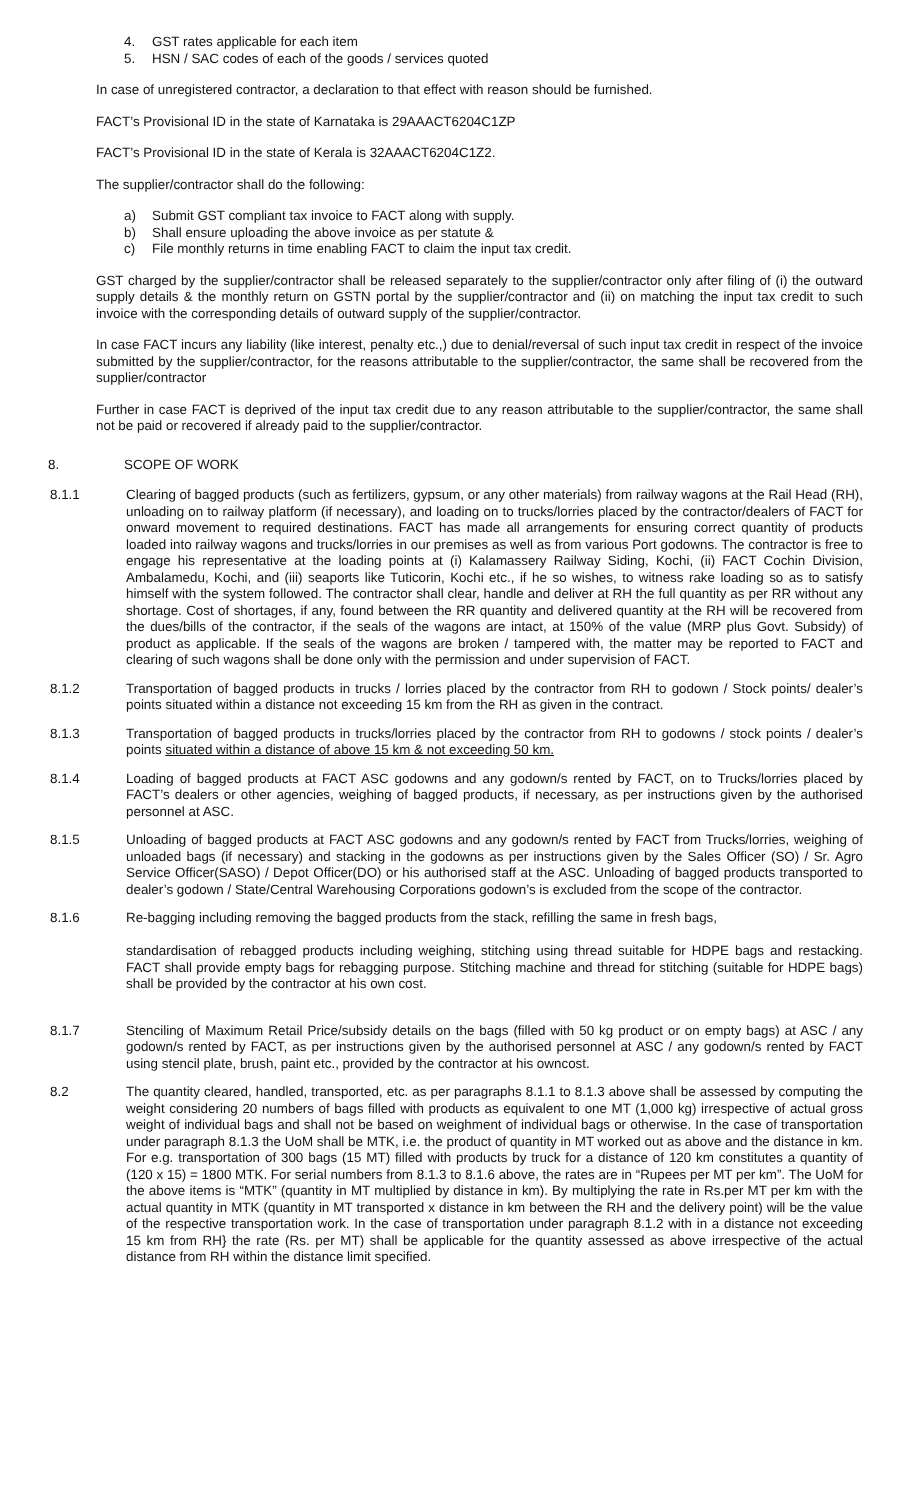4. GST rates applicable for each item
5. HSN / SAC codes of each of the goods / services quoted
In case of unregistered contractor, a declaration to that effect with reason should be furnished.
FACT’s Provisional ID in the state of Karnataka is 29AAACT6204C1ZP
FACT’s Provisional ID in the state of Kerala is 32AAACT6204C1Z2.
The supplier/contractor shall do the following:
a) Submit GST compliant tax invoice to FACT along with supply.
b) Shall ensure uploading the above invoice as per statute &
c) File monthly returns in time enabling FACT to claim the input tax credit.
GST charged by the supplier/contractor shall be released separately to the supplier/contractor only after filing of (i) the outward supply details & the monthly return on GSTN portal by the supplier/contractor and (ii) on matching the input tax credit to such invoice with the corresponding details of outward supply of the supplier/contractor.
In case FACT incurs any liability (like interest, penalty etc.,) due to denial/reversal of such input tax credit in respect of the invoice submitted by the supplier/contractor, for the reasons attributable to the supplier/contractor, the same shall be recovered from the supplier/contractor
Further in case FACT is deprived of the input tax credit due to any reason attributable to the supplier/contractor, the same shall not be paid or recovered if already paid to the supplier/contractor.
8. SCOPE OF WORK
8.1.1 Clearing of bagged products (such as fertilizers, gypsum, or any other materials) from railway wagons at the Rail Head (RH), unloading on to railway platform (if necessary), and loading on to trucks/lorries placed by the contractor/dealers of FACT for onward movement to required destinations. FACT has made all arrangements for ensuring correct quantity of products loaded into railway wagons and trucks/lorries in our premises as well as from various Port godowns. The contractor is free to engage his representative at the loading points at (i) Kalamassery Railway Siding, Kochi, (ii) FACT Cochin Division, Ambalamedu, Kochi, and (iii) seaports like Tuticorin, Kochi etc., if he so wishes, to witness rake loading so as to satisfy himself with the system followed. The contractor shall clear, handle and deliver at RH the full quantity as per RR without any shortage. Cost of shortages, if any, found between the RR quantity and delivered quantity at the RH will be recovered from the dues/bills of the contractor, if the seals of the wagons are intact, at 150% of the value (MRP plus Govt. Subsidy) of product as applicable. If the seals of the wagons are broken / tampered with, the matter may be reported to FACT and clearing of such wagons shall be done only with the permission and under supervision of FACT.
8.1.2 Transportation of bagged products in trucks / lorries placed by the contractor from RH to godown / Stock points/ dealer’s points situated within a distance not exceeding 15 km from the RH as given in the contract.
8.1.3 Transportation of bagged products in trucks/lorries placed by the contractor from RH to godowns / stock points / dealer’s points situated within a distance of above 15 km & not exceeding 50 km.
8.1.4 Loading of bagged products at FACT ASC godowns and any godown/s rented by FACT, on to Trucks/lorries placed by FACT’s dealers or other agencies, weighing of bagged products, if necessary, as per instructions given by the authorised personnel at ASC.
8.1.5 Unloading of bagged products at FACT ASC godowns and any godown/s rented by FACT from Trucks/lorries, weighing of unloaded bags (if necessary) and stacking in the godowns as per instructions given by the Sales Officer (SO) / Sr. Agro Service Officer(SASO) / Depot Officer(DO) or his authorised staff at the ASC. Unloading of bagged products transported to dealer’s godown / State/Central Warehousing Corporations godown’s is excluded from the scope of the contractor.
8.1.6 Re-bagging including removing the bagged products from the stack, refilling the same in fresh bags,
standardisation of rebagged products including weighing, stitching using thread suitable for HDPE bags and restacking. FACT shall provide empty bags for rebagging purpose. Stitching machine and thread for stitching (suitable for HDPE bags) shall be provided by the contractor at his own cost.
8.1.7 Stenciling of Maximum Retail Price/subsidy details on the bags (filled with 50 kg product or on empty bags) at ASC / any godown/s rented by FACT, as per instructions given by the authorised personnel at ASC / any godown/s rented by FACT using stencil plate, brush, paint etc., provided by the contractor at his owncost.
8.2 The quantity cleared, handled, transported, etc. as per paragraphs 8.1.1 to 8.1.3 above shall be assessed by computing the weight considering 20 numbers of bags filled with products as equivalent to one MT (1,000 kg) irrespective of actual gross weight of individual bags and shall not be based on weighment of individual bags or otherwise. In the case of transportation under paragraph 8.1.3 the UoM shall be MTK, i.e. the product of quantity in MT worked out as above and the distance in km. For e.g. transportation of 300 bags (15 MT) filled with products by truck for a distance of 120 km constitutes a quantity of (120 x 15) = 1800 MTK. For serial numbers from 8.1.3 to 8.1.6 above, the rates are in “Rupees per MT per km”. The UoM for the above items is “MTK” (quantity in MT multiplied by distance in km). By multiplying the rate in Rs.per MT per km with the actual quantity in MTK (quantity in MT transported x distance in km between the RH and the delivery point) will be the value of the respective transportation work. In the case of transportation under paragraph 8.1.2 with in a distance not exceeding 15 km from RH} the rate (Rs. per MT) shall be applicable for the quantity assessed as above irrespective of the actual distance from RH within the distance limit specified.